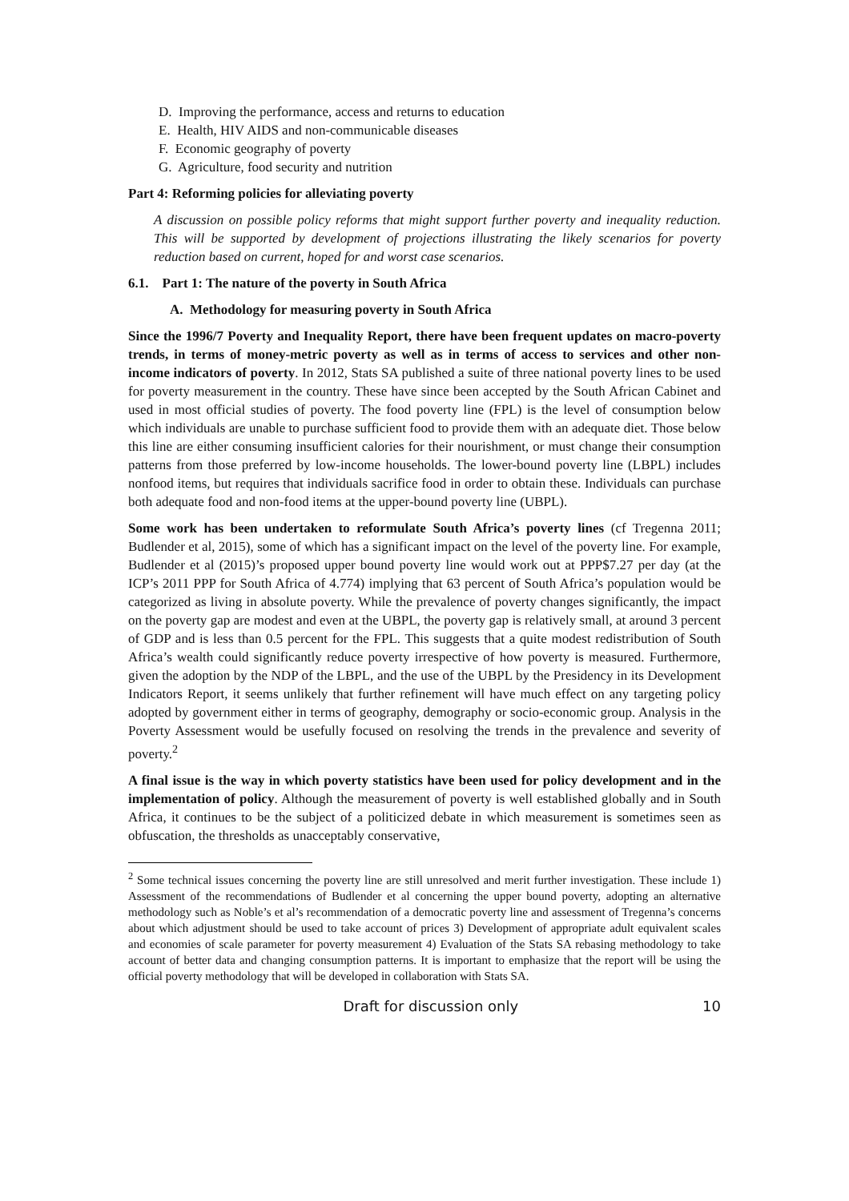D. Improving the performance, access and returns to education
E. Health, HIV AIDS and non-communicable diseases
F. Economic geography of poverty
G. Agriculture, food security and nutrition
Part 4: Reforming policies for alleviating poverty
A discussion on possible policy reforms that might support further poverty and inequality reduction. This will be supported by development of projections illustrating the likely scenarios for poverty reduction based on current, hoped for and worst case scenarios.
6.1. Part 1: The nature of the poverty in South Africa
A. Methodology for measuring poverty in South Africa
Since the 1996/7 Poverty and Inequality Report, there have been frequent updates on macro-poverty trends, in terms of money-metric poverty as well as in terms of access to services and other non-income indicators of poverty. In 2012, Stats SA published a suite of three national poverty lines to be used for poverty measurement in the country. These have since been accepted by the South African Cabinet and used in most official studies of poverty. The food poverty line (FPL) is the level of consumption below which individuals are unable to purchase sufficient food to provide them with an adequate diet. Those below this line are either consuming insufficient calories for their nourishment, or must change their consumption patterns from those preferred by low-income households. The lower-bound poverty line (LBPL) includes nonfood items, but requires that individuals sacrifice food in order to obtain these. Individuals can purchase both adequate food and non-food items at the upper-bound poverty line (UBPL).
Some work has been undertaken to reformulate South Africa’s poverty lines (cf Tregenna 2011; Budlender et al, 2015), some of which has a significant impact on the level of the poverty line. For example, Budlender et al (2015)’s proposed upper bound poverty line would work out at PPP$7.27 per day (at the ICP’s 2011 PPP for South Africa of 4.774) implying that 63 percent of South Africa’s population would be categorized as living in absolute poverty. While the prevalence of poverty changes significantly, the impact on the poverty gap are modest and even at the UBPL, the poverty gap is relatively small, at around 3 percent of GDP and is less than 0.5 percent for the FPL. This suggests that a quite modest redistribution of South Africa’s wealth could significantly reduce poverty irrespective of how poverty is measured. Furthermore, given the adoption by the NDP of the LBPL, and the use of the UBPL by the Presidency in its Development Indicators Report, it seems unlikely that further refinement will have much effect on any targeting policy adopted by government either in terms of geography, demography or socio-economic group. Analysis in the Poverty Assessment would be usefully focused on resolving the trends in the prevalence and severity of poverty.<sup>2</sup>
A final issue is the way in which poverty statistics have been used for policy development and in the implementation of policy. Although the measurement of poverty is well established globally and in South Africa, it continues to be the subject of a politicized debate in which measurement is sometimes seen as obfuscation, the thresholds as unacceptably conservative,
<sup>2</sup> Some technical issues concerning the poverty line are still unresolved and merit further investigation. These include 1) Assessment of the recommendations of Budlender et al concerning the upper bound poverty, adopting an alternative methodology such as Noble’s et al’s recommendation of a democratic poverty line and assessment of Tregenna’s concerns about which adjustment should be used to take account of prices 3) Development of appropriate adult equivalent scales and economies of scale parameter for poverty measurement 4) Evaluation of the Stats SA rebasing methodology to take account of better data and changing consumption patterns. It is important to emphasize that the report will be using the official poverty methodology that will be developed in collaboration with Stats SA.
Draft for discussion only 10